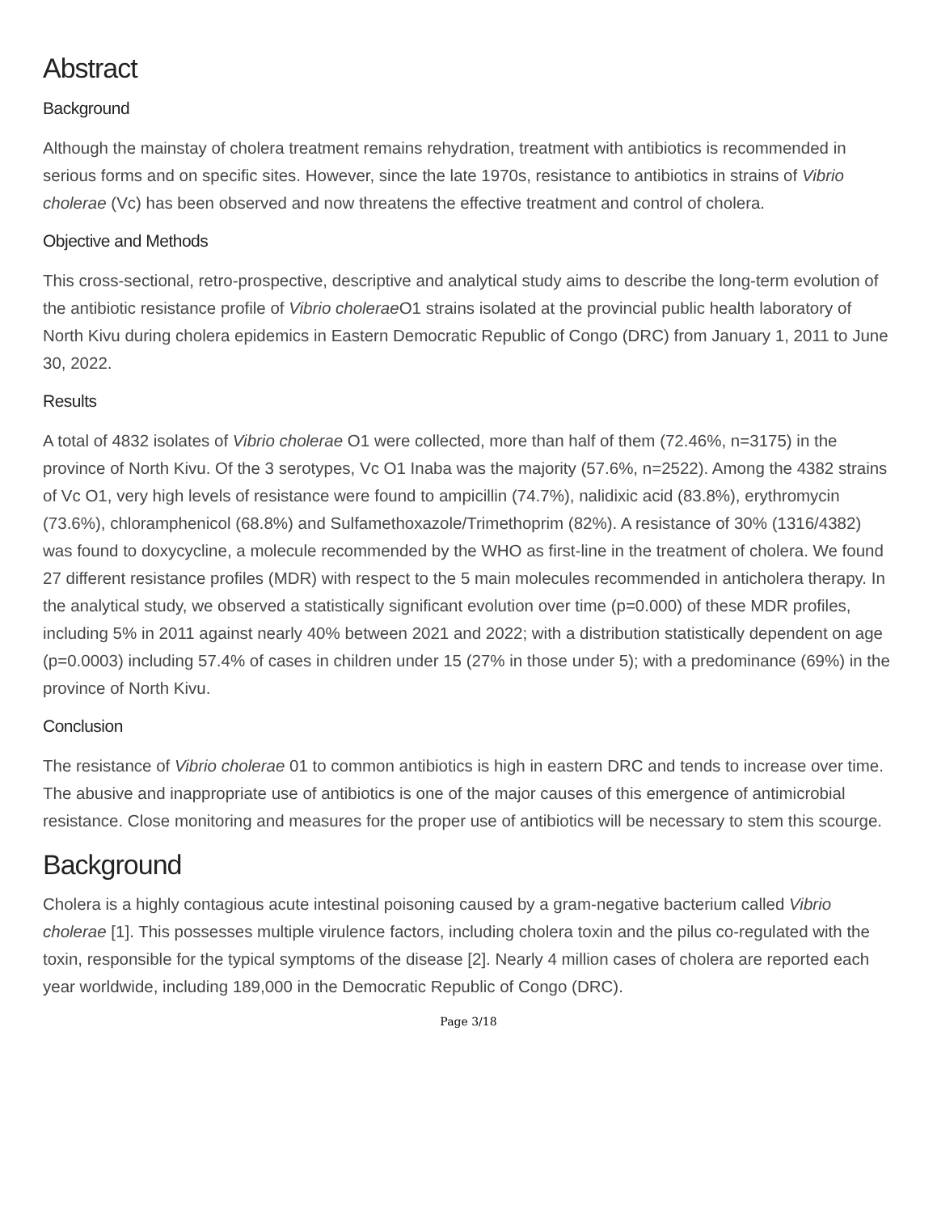Abstract
Background
Although the mainstay of cholera treatment remains rehydration, treatment with antibiotics is recommended in serious forms and on specific sites. However, since the late 1970s, resistance to antibiotics in strains of Vibrio cholerae (Vc) has been observed and now threatens the effective treatment and control of cholera.
Objective and Methods
This cross-sectional, retro-prospective, descriptive and analytical study aims to describe the long-term evolution of the antibiotic resistance profile of Vibrio cholerae O1 strains isolated at the provincial public health laboratory of North Kivu during cholera epidemics in Eastern Democratic Republic of Congo (DRC) from January 1, 2011 to June 30, 2022.
Results
A total of 4832 isolates of Vibrio cholerae O1 were collected, more than half of them (72.46%, n=3175) in the province of North Kivu. Of the 3 serotypes, Vc O1 Inaba was the majority (57.6%, n=2522). Among the 4382 strains of Vc O1, very high levels of resistance were found to ampicillin (74.7%), nalidixic acid (83.8%), erythromycin (73.6%), chloramphenicol (68.8%) and Sulfamethoxazole/Trimethoprim (82%). A resistance of 30% (1316/4382) was found to doxycycline, a molecule recommended by the WHO as first-line in the treatment of cholera. We found 27 different resistance profiles (MDR) with respect to the 5 main molecules recommended in anticholera therapy. In the analytical study, we observed a statistically significant evolution over time (p=0.000) of these MDR profiles, including 5% in 2011 against nearly 40% between 2021 and 2022; with a distribution statistically dependent on age (p=0.0003) including 57.4% of cases in children under 15 (27% in those under 5); with a predominance (69%) in the province of North Kivu.
Conclusion
The resistance of Vibrio cholerae 01 to common antibiotics is high in eastern DRC and tends to increase over time. The abusive and inappropriate use of antibiotics is one of the major causes of this emergence of antimicrobial resistance. Close monitoring and measures for the proper use of antibiotics will be necessary to stem this scourge.
Background
Cholera is a highly contagious acute intestinal poisoning caused by a gram-negative bacterium called Vibrio cholerae [1]. This possesses multiple virulence factors, including cholera toxin and the pilus co-regulated with the toxin, responsible for the typical symptoms of the disease [2]. Nearly 4 million cases of cholera are reported each year worldwide, including 189,000 in the Democratic Republic of Congo (DRC).
Page 3/18